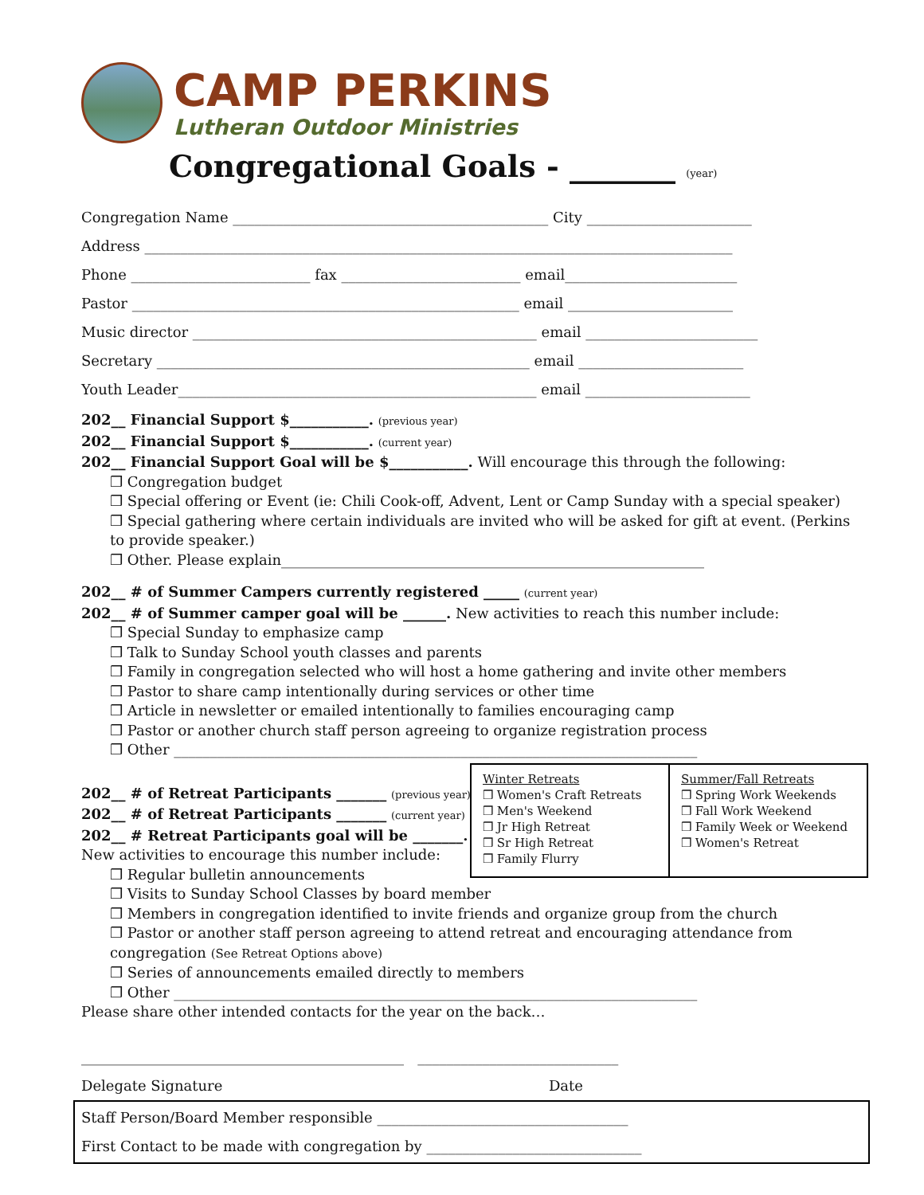CAMP PERKINS
Lutheran Outdoor Ministries
Congregational Goals - _______ (year)
Congregation Name ____________________________________________ City _______________________
Address __________________________________________________________________________________
Phone _________________________ fax _________________________ email________________________
Pastor ______________________________________________________ email _______________________
Music director ________________________________________________ email ________________________
Secretary ____________________________________________________ email _______________________
Youth Leader__________________________________________________ email _______________________
202__ Financial Support $___________. (previous year)
202__ Financial Support $___________. (current year)
202__ Financial Support Goal will be $___________. Will encourage this through the following:
❒ Congregation budget
❒ Special offering or Event (ie: Chili Cook-off, Advent, Lent or Camp Sunday with a special speaker)
❒ Special gathering where certain individuals are invited who will be asked for gift at event. (Perkins to provide speaker.)
❒ Other. Please explain___________________________________________________________
202__ # of Summer Campers currently registered _____ (current year)
202__ # of Summer camper goal will be ______. New activities to reach this number include:
❒ Special Sunday to emphasize camp
❒ Talk to Sunday School youth classes and parents
❒ Family in congregation selected who will host a home gathering and invite other members
❒ Pastor to share camp intentionally during services or other time
❒ Article in newsletter or emailed intentionally to families encouraging camp
❒ Pastor or another church staff person agreeing to organize registration process
❒ Other _________________________________________________________________________
202__ # of Retreat Participants _______ (previous year)
202__ # of Retreat Participants _______ (current year)
202__ # Retreat Participants goal will be _______.
New activities to encourage this number include:
❒ Regular bulletin announcements
❒ Visits to Sunday School Classes by board member
❒ Members in congregation identified to invite friends and organize group from the church
❒ Pastor or another staff person agreeing to attend retreat and encouraging attendance from congregation (See Retreat Options above)
❒ Series of announcements emailed directly to members
❒ Other _________________________________________________________________________
Please share other intended contacts for the year on the back…
_____________________________________________ ____________________________
Delegate Signature Date
Staff Person/Board Member responsible ___________________________________
First Contact to be made with congregation by ______________________________
Winter Retreats
❒ Women's Craft Retreats
❒ Men's Weekend
❒ Jr High Retreat
❒ Sr High Retreat
❒ Family Flurry
Summer/Fall Retreats
❒ Spring Work Weekends
❒ Fall Work Weekend
❒ Family Week or Weekend
❒ Women's Retreat